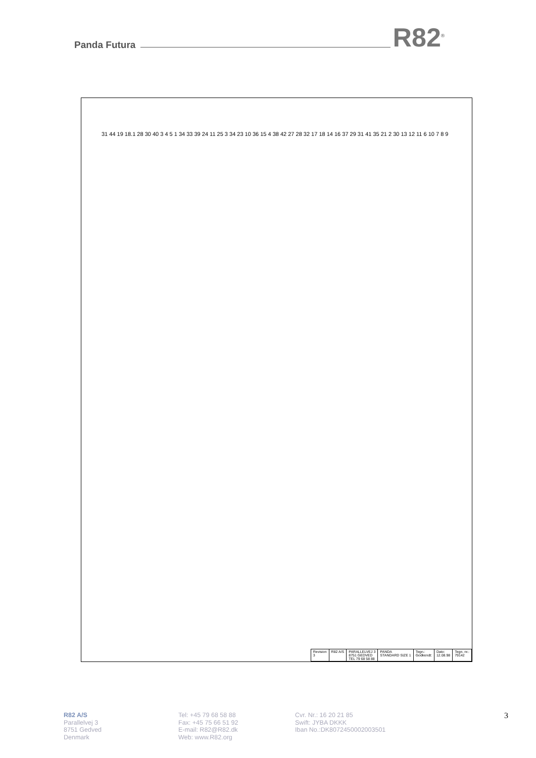Panda Futura
R82<sup>®</sup>
31 44 19 18.1 28 30 40 3 4 5 1 34 33 39 24 11 25 3 34 23 10 36 15 4 38 42 27 28 32 17 18 14 16 37 29 31 41 35 21 2 30 13 12 11 6 10 7 8 9
| Revision 3 | R82 A/S | PARALLELVEJ 3 8751 GEDVED TEL 79 68 58 88 | PANDA STANDARD SIZE 1 | Tegn.: Godkendt: | Dato: 12.08.98 | Tegn. nr.: 79142 |
R82 A/S
Parallelvej 3
8751 Gedved
Denmark
Tel: +45 79 68 58 88
Fax: +45 75 66 51 92
E-mail: R82@R82.dk
Web: www.R82.org
Cvr. Nr.: 16 20 21 85
Swift: JYBA DKKK
Iban No.:DK8072450002003501
3